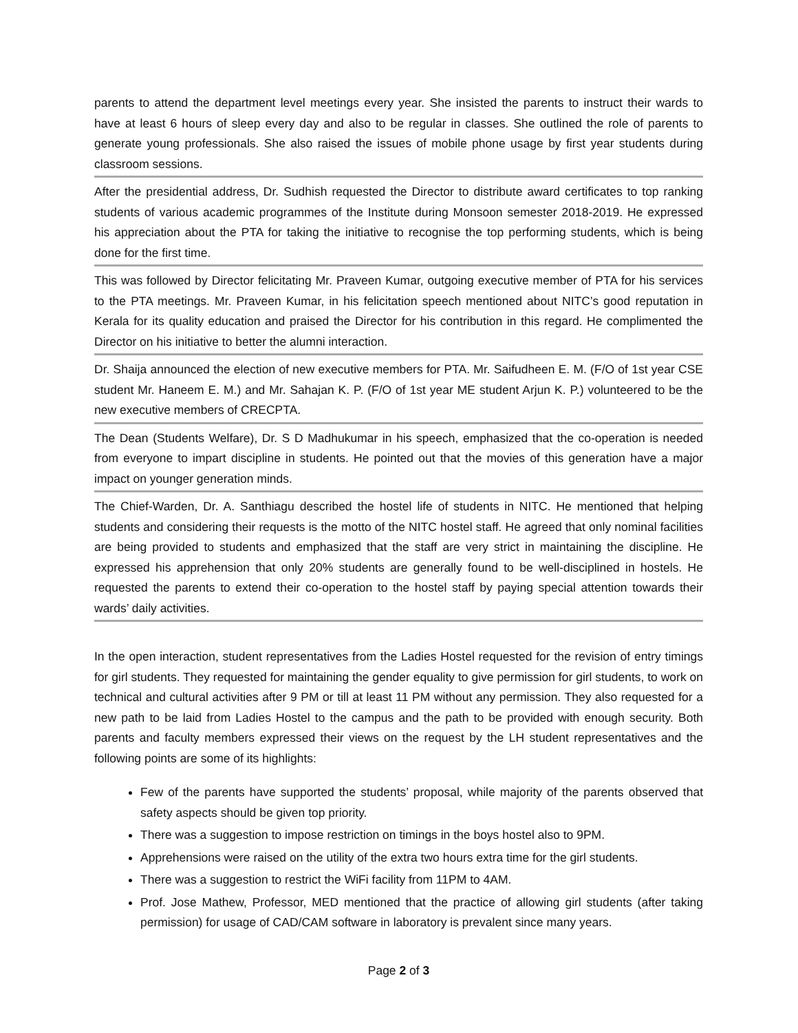parents to attend the department level meetings every year. She insisted the parents to instruct their wards to have at least 6 hours of sleep every day and also to be regular in classes. She outlined the role of parents to generate young professionals. She also raised the issues of mobile phone usage by first year students during classroom sessions.
After the presidential address, Dr. Sudhish requested the Director to distribute award certificates to top ranking students of various academic programmes of the Institute during Monsoon semester 2018-2019. He expressed his appreciation about the PTA for taking the initiative to recognise the top performing students, which is being done for the first time.
This was followed by Director felicitating Mr. Praveen Kumar, outgoing executive member of PTA for his services to the PTA meetings. Mr. Praveen Kumar, in his felicitation speech mentioned about NITC’s good reputation in Kerala for its quality education and praised the Director for his contribution in this regard. He complimented the Director on his initiative to better the alumni interaction.
Dr. Shaija announced the election of new executive members for PTA. Mr. Saifudheen E. M. (F/O of 1st year CSE student Mr. Haneem E. M.) and Mr. Sahajan K. P. (F/O of 1st year ME student Arjun K. P.) volunteered to be the new executive members of CRECPTA.
The Dean (Students Welfare), Dr. S D Madhukumar in his speech, emphasized that the co-operation is needed from everyone to impart discipline in students. He pointed out that the movies of this generation have a major impact on younger generation minds.
The Chief-Warden, Dr. A. Santhiagu described the hostel life of students in NITC. He mentioned that helping students and considering their requests is the motto of the NITC hostel staff. He agreed that only nominal facilities are being provided to students and emphasized that the staff are very strict in maintaining the discipline. He expressed his apprehension that only 20% students are generally found to be well-disciplined in hostels. He requested the parents to extend their co-operation to the hostel staff by paying special attention towards their wards’ daily activities.
In the open interaction, student representatives from the Ladies Hostel requested for the revision of entry timings for girl students. They requested for maintaining the gender equality to give permission for girl students, to work on technical and cultural activities after 9 PM or till at least 11 PM without any permission. They also requested for a new path to be laid from Ladies Hostel to the campus and the path to be provided with enough security. Both parents and faculty members expressed their views on the request by the LH student representatives and the following points are some of its highlights:
Few of the parents have supported the students’ proposal, while majority of the parents observed that safety aspects should be given top priority.
There was a suggestion to impose restriction on timings in the boys hostel also to 9PM.
Apprehensions were raised on the utility of the extra two hours extra time for the girl students.
There was a suggestion to restrict the WiFi facility from 11PM to 4AM.
Prof. Jose Mathew, Professor, MED mentioned that the practice of allowing girl students (after taking permission) for usage of CAD/CAM software in laboratory is prevalent since many years.
Page 2 of 3